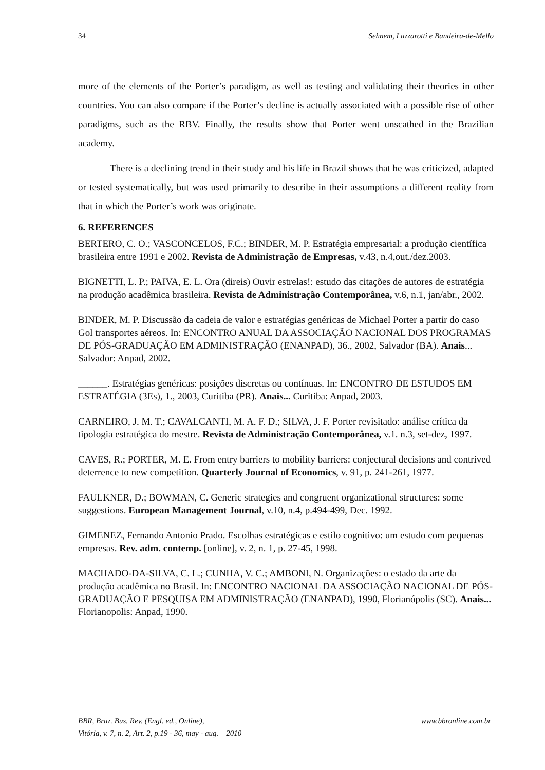34 Sehnem, Lazzarotti e Bandeira-de-Mello
more of the elements of the Porter’s paradigm, as well as testing and validating their theories in other countries. You can also compare if the Porter’s decline is actually associated with a possible rise of other paradigms, such as the RBV. Finally, the results show that Porter went unscathed in the Brazilian academy.
There is a declining trend in their study and his life in Brazil shows that he was criticized, adapted or tested systematically, but was used primarily to describe in their assumptions a different reality from that in which the Porter’s work was originate.
6. REFERENCES
BERTERO, C. O.; VASCONCELOS, F.C.; BINDER, M. P. Estratégia empresarial: a produção científica brasileira entre 1991 e 2002. Revista de Administração de Empresas, v.43, n.4,out./dez.2003.
BIGNETTI, L. P.; PAIVA, E. L. Ora (direis) Ouvir estrelas!: estudo das citações de autores de estratégia na produção acadêmica brasileira. Revista de Administração Contemporânea, v.6, n.1, jan/abr., 2002.
BINDER, M. P. Discussão da cadeia de valor e estratégias genéricas de Michael Porter a partir do caso Gol transportes aéreos. In: ENCONTRO ANUAL DA ASSOCIAÇÃO NACIONAL DOS PROGRAMAS DE PÓS-GRADUAÇÃO EM ADMINISTRAÇÃO (ENANPAD), 36., 2002, Salvador (BA). Anais... Salvador: Anpad, 2002.
______. Estratégias genéricas: posições discretas ou contínuas. In: ENCONTRO DE ESTUDOS EM ESTRATÉGIA (3Es), 1., 2003, Curitiba (PR). Anais... Curitiba: Anpad, 2003.
CARNEIRO, J. M. T.; CAVALCANTI, M. A. F. D.; SILVA, J. F. Porter revisitado: análise crítica da tipologia estratégica do mestre. Revista de Administração Contemporânea, v.1. n.3, set-dez, 1997.
CAVES, R.; PORTER, M. E. From entry barriers to mobility barriers: conjectural decisions and contrived deterrence to new competition. Quarterly Journal of Economics, v. 91, p. 241-261, 1977.
FAULKNER, D.; BOWMAN, C. Generic strategies and congruent organizational structures: some suggestions. European Management Journal, v.10, n.4, p.494-499, Dec. 1992.
GIMENEZ, Fernando Antonio Prado. Escolhas estratégicas e estilo cognitivo: um estudo com pequenas empresas. Rev. adm. contemp. [online], v. 2, n. 1, p. 27-45, 1998.
MACHADO-DA-SILVA, C. L.; CUNHA, V. C.; AMBONI, N. Organizações: o estado da arte da produção acadêmica no Brasil. In: ENCONTRO NACIONAL DA ASSOCIAÇÃO NACIONAL DE PÓS-GRADUAÇÃO E PESQUISA EM ADMINISTRAÇÃO (ENANPAD), 1990, Florianópolis (SC). Anais... Florianopolis: Anpad, 1990.
BBR, Braz. Bus. Rev. (Engl. ed., Online),
Vitória, v. 7, n. 2, Art. 2, p.19 - 36, may - aug. – 2010 www.bbronline.com.br